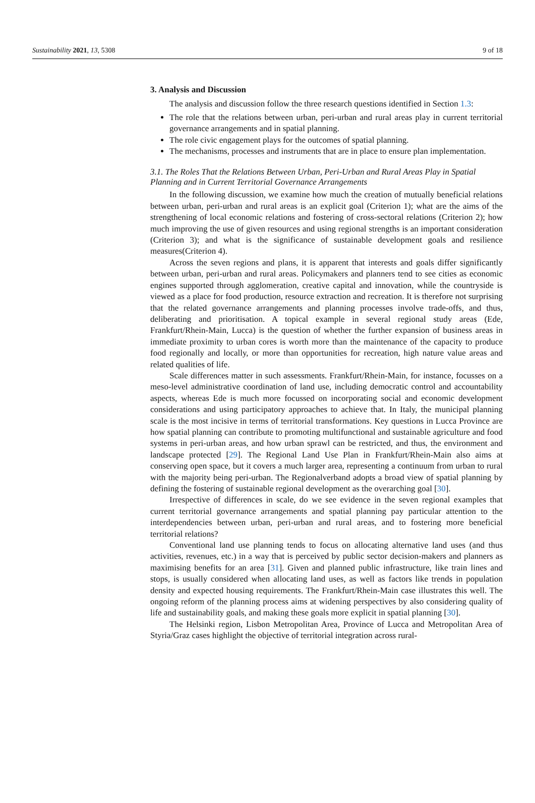Sustainability 2021, 13, 5308 9 of 18
3. Analysis and Discussion
The analysis and discussion follow the three research questions identified in Section 1.3:
The role that the relations between urban, peri-urban and rural areas play in current territorial governance arrangements and in spatial planning.
The role civic engagement plays for the outcomes of spatial planning.
The mechanisms, processes and instruments that are in place to ensure plan implementation.
3.1. The Roles That the Relations Between Urban, Peri-Urban and Rural Areas Play in Spatial Planning and in Current Territorial Governance Arrangements
In the following discussion, we examine how much the creation of mutually beneficial relations between urban, peri-urban and rural areas is an explicit goal (Criterion 1); what are the aims of the strengthening of local economic relations and fostering of cross-sectoral relations (Criterion 2); how much improving the use of given resources and using regional strengths is an important consideration (Criterion 3); and what is the significance of sustainable development goals and resilience measures(Criterion 4).
Across the seven regions and plans, it is apparent that interests and goals differ significantly between urban, peri-urban and rural areas. Policymakers and planners tend to see cities as economic engines supported through agglomeration, creative capital and innovation, while the countryside is viewed as a place for food production, resource extraction and recreation. It is therefore not surprising that the related governance arrangements and planning processes involve trade-offs, and thus, deliberating and prioritisation. A topical example in several regional study areas (Ede, Frankfurt/Rhein-Main, Lucca) is the question of whether the further expansion of business areas in immediate proximity to urban cores is worth more than the maintenance of the capacity to produce food regionally and locally, or more than opportunities for recreation, high nature value areas and related qualities of life.
Scale differences matter in such assessments. Frankfurt/Rhein-Main, for instance, focusses on a meso-level administrative coordination of land use, including democratic control and accountability aspects, whereas Ede is much more focussed on incorporating social and economic development considerations and using participatory approaches to achieve that. In Italy, the municipal planning scale is the most incisive in terms of territorial transformations. Key questions in Lucca Province are how spatial planning can contribute to promoting multifunctional and sustainable agriculture and food systems in peri-urban areas, and how urban sprawl can be restricted, and thus, the environment and landscape protected [29]. The Regional Land Use Plan in Frankfurt/Rhein-Main also aims at conserving open space, but it covers a much larger area, representing a continuum from urban to rural with the majority being peri-urban. The Regionalverband adopts a broad view of spatial planning by defining the fostering of sustainable regional development as the overarching goal [30].
Irrespective of differences in scale, do we see evidence in the seven regional examples that current territorial governance arrangements and spatial planning pay particular attention to the interdependencies between urban, peri-urban and rural areas, and to fostering more beneficial territorial relations?
Conventional land use planning tends to focus on allocating alternative land uses (and thus activities, revenues, etc.) in a way that is perceived by public sector decision-makers and planners as maximising benefits for an area [31]. Given and planned public infrastructure, like train lines and stops, is usually considered when allocating land uses, as well as factors like trends in population density and expected housing requirements. The Frankfurt/Rhein-Main case illustrates this well. The ongoing reform of the planning process aims at widening perspectives by also considering quality of life and sustainability goals, and making these goals more explicit in spatial planning [30].
The Helsinki region, Lisbon Metropolitan Area, Province of Lucca and Metropolitan Area of Styria/Graz cases highlight the objective of territorial integration across rural-